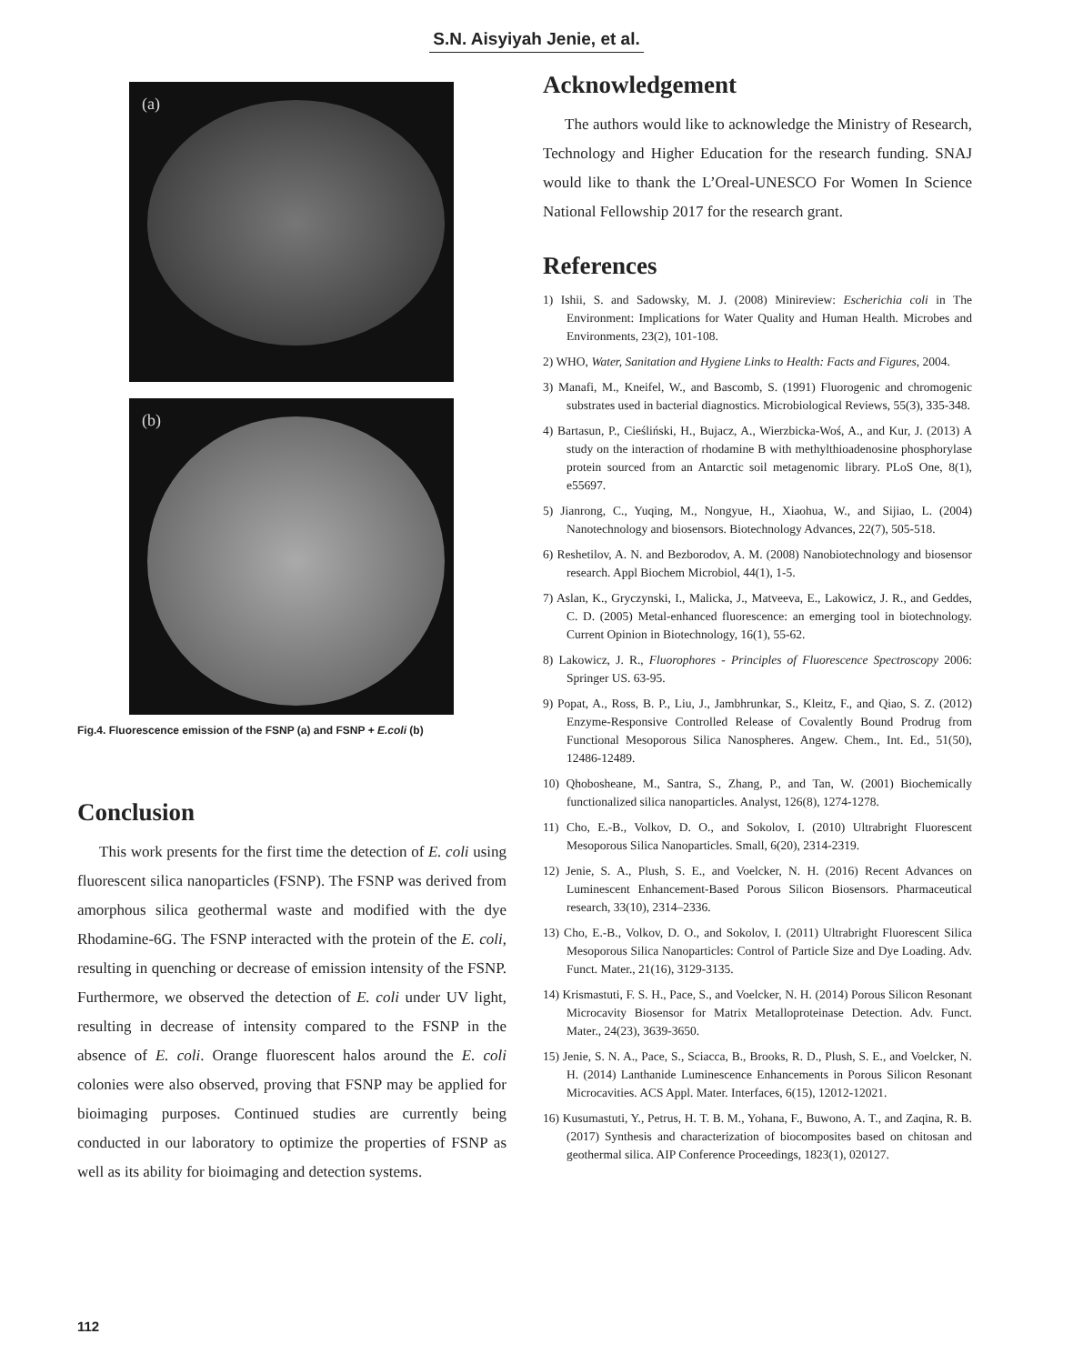S.N. Aisyiyah Jenie, et al.
(a)
(b)
Fig.4. Fluorescence emission of the FSNP (a) and FSNP + E.coli (b)
Conclusion
This work presents for the first time the detection of E. coli using fluorescent silica nanoparticles (FSNP). The FSNP was derived from amorphous silica geothermal waste and modified with the dye Rhodamine-6G. The FSNP interacted with the protein of the E. coli, resulting in quenching or decrease of emission intensity of the FSNP. Furthermore, we observed the detection of E. coli under UV light, resulting in decrease of intensity compared to the FSNP in the absence of E. coli. Orange fluorescent halos around the E. coli colonies were also observed, proving that FSNP may be applied for bioimaging purposes. Continued studies are currently being conducted in our laboratory to optimize the properties of FSNP as well as its ability for bioimaging and detection systems.
Acknowledgement
The authors would like to acknowledge the Ministry of Research, Technology and Higher Education for the research funding. SNAJ would like to thank the L’Oreal-UNESCO For Women In Science National Fellowship 2017 for the research grant.
References
1) Ishii, S. and Sadowsky, M. J. (2008) Minireview: Escherichia coli in The Environment: Implications for Water Quality and Human Health. Microbes and Environments, 23(2), 101-108.
2) WHO, Water, Sanitation and Hygiene Links to Health: Facts and Figures, 2004.
3) Manafi, M., Kneifel, W., and Bascomb, S. (1991) Fluorogenic and chromogenic substrates used in bacterial diagnostics. Microbiological Reviews, 55(3), 335-348.
4) Bartasun, P., Cieśliński, H., Bujacz, A., Wierzbicka-Woś, A., and Kur, J. (2013) A study on the interaction of rhodamine B with methylthioadenosine phosphorylase protein sourced from an Antarctic soil metagenomic library. PLoS One, 8(1), e55697.
5) Jianrong, C., Yuqing, M., Nongyue, H., Xiaohua, W., and Sijiao, L. (2004) Nanotechnology and biosensors. Biotechnology Advances, 22(7), 505-518.
6) Reshetilov, A. N. and Bezborodov, A. M. (2008) Nanobiotechnology and biosensor research. Appl Biochem Microbiol, 44(1), 1-5.
7) Aslan, K., Gryczynski, I., Malicka, J., Matveeva, E., Lakowicz, J. R., and Geddes, C. D. (2005) Metal-enhanced fluorescence: an emerging tool in biotechnology. Current Opinion in Biotechnology, 16(1), 55-62.
8) Lakowicz, J. R., Fluorophores - Principles of Fluorescence Spectroscopy 2006: Springer US. 63-95.
9) Popat, A., Ross, B. P., Liu, J., Jambhrunkar, S., Kleitz, F., and Qiao, S. Z. (2012) Enzyme-Responsive Controlled Release of Covalently Bound Prodrug from Functional Mesoporous Silica Nanospheres. Angew. Chem., Int. Ed., 51(50), 12486-12489.
10) Qhobosheane, M., Santra, S., Zhang, P., and Tan, W. (2001) Biochemically functionalized silica nanoparticles. Analyst, 126(8), 1274-1278.
11) Cho, E.-B., Volkov, D. O., and Sokolov, I. (2010) Ultrabright Fluorescent Mesoporous Silica Nanoparticles. Small, 6(20), 2314-2319.
12) Jenie, S. A., Plush, S. E., and Voelcker, N. H. (2016) Recent Advances on Luminescent Enhancement-Based Porous Silicon Biosensors. Pharmaceutical research, 33(10), 2314–2336.
13) Cho, E.-B., Volkov, D. O., and Sokolov, I. (2011) Ultrabright Fluorescent Silica Mesoporous Silica Nanoparticles: Control of Particle Size and Dye Loading. Adv. Funct. Mater., 21(16), 3129-3135.
14) Krismastuti, F. S. H., Pace, S., and Voelcker, N. H. (2014) Porous Silicon Resonant Microcavity Biosensor for Matrix Metalloproteinase Detection. Adv. Funct. Mater., 24(23), 3639-3650.
15) Jenie, S. N. A., Pace, S., Sciacca, B., Brooks, R. D., Plush, S. E., and Voelcker, N. H. (2014) Lanthanide Luminescence Enhancements in Porous Silicon Resonant Microcavities. ACS Appl. Mater. Interfaces, 6(15), 12012-12021.
16) Kusumastuti, Y., Petrus, H. T. B. M., Yohana, F., Buwono, A. T., and Zaqina, R. B. (2017) Synthesis and characterization of biocomposites based on chitosan and geothermal silica. AIP Conference Proceedings, 1823(1), 020127.
112